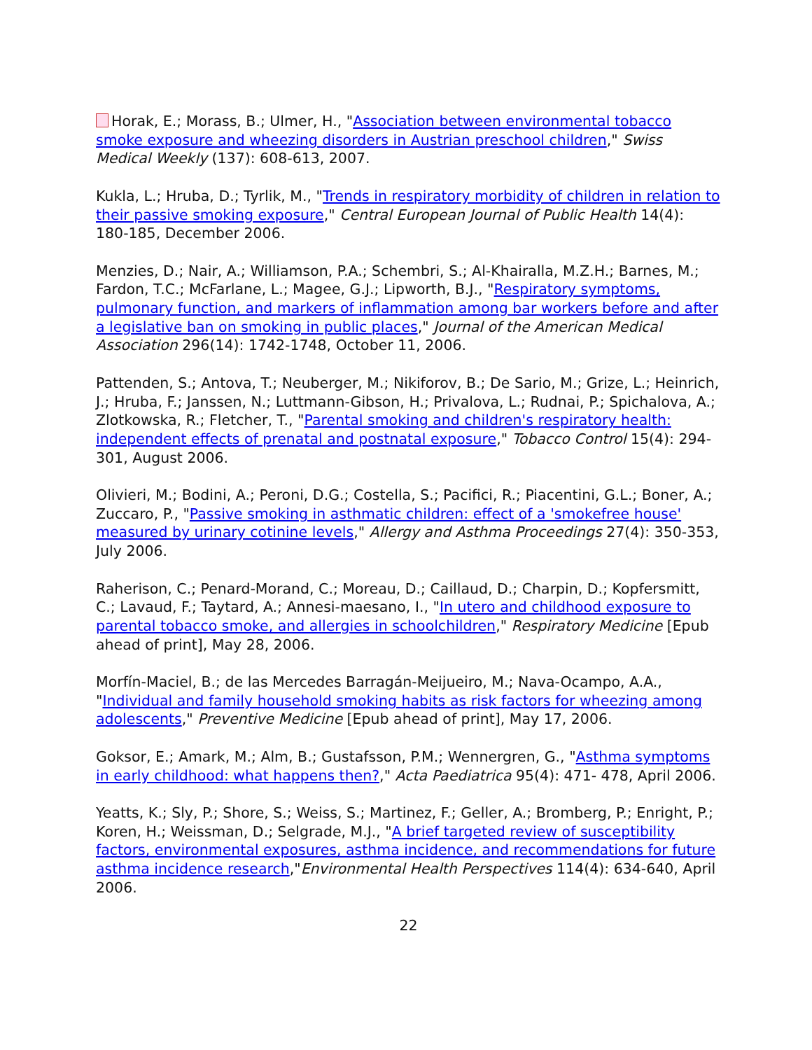Horak, E.; Morass, B.; Ulmer, H., "Association between environmental tobacco smoke exposure and wheezing disorders in Austrian preschool children," Swiss Medical Weekly (137): 608-613, 2007.
Kukla, L.; Hruba, D.; Tyrlik, M., "Trends in respiratory morbidity of children in relation to their passive smoking exposure," Central European Journal of Public Health 14(4): 180-185, December 2006.
Menzies, D.; Nair, A.; Williamson, P.A.; Schembri, S.; Al-Khairalla, M.Z.H.; Barnes, M.; Fardon, T.C.; McFarlane, L.; Magee, G.J.; Lipworth, B.J., "Respiratory symptoms, pulmonary function, and markers of inflammation among bar workers before and after a legislative ban on smoking in public places," Journal of the American Medical Association 296(14): 1742-1748, October 11, 2006.
Pattenden, S.; Antova, T.; Neuberger, M.; Nikiforov, B.; De Sario, M.; Grize, L.; Heinrich, J.; Hruba, F.; Janssen, N.; Luttmann-Gibson, H.; Privalova, L.; Rudnai, P.; Spichalova, A.; Zlotkowska, R.; Fletcher, T., "Parental smoking and children's respiratory health: independent effects of prenatal and postnatal exposure," Tobacco Control 15(4): 294-301, August 2006.
Olivieri, M.; Bodini, A.; Peroni, D.G.; Costella, S.; Pacifici, R.; Piacentini, G.L.; Boner, A.; Zuccaro, P., "Passive smoking in asthmatic children: effect of a 'smokefree house' measured by urinary cotinine levels," Allergy and Asthma Proceedings 27(4): 350-353, July 2006.
Raherison, C.; Penard-Morand, C.; Moreau, D.; Caillaud, D.; Charpin, D.; Kopfersmitt, C.; Lavaud, F.; Taytard, A.; Annesi-maesano, I., "In utero and childhood exposure to parental tobacco smoke, and allergies in schoolchildren," Respiratory Medicine [Epub ahead of print], May 28, 2006.
Morfín-Maciel, B.; de las Mercedes Barragán-Meijueiro, M.; Nava-Ocampo, A.A., "Individual and family household smoking habits as risk factors for wheezing among adolescents," Preventive Medicine [Epub ahead of print], May 17, 2006.
Goksor, E.; Amark, M.; Alm, B.; Gustafsson, P.M.; Wennergren, G., "Asthma symptoms in early childhood: what happens then?," Acta Paediatrica 95(4): 471- 478, April 2006.
Yeatts, K.; Sly, P.; Shore, S.; Weiss, S.; Martinez, F.; Geller, A.; Bromberg, P.; Enright, P.; Koren, H.; Weissman, D.; Selgrade, M.J., "A brief targeted review of susceptibility factors, environmental exposures, asthma incidence, and recommendations for future asthma incidence research,"Environmental Health Perspectives 114(4): 634-640, April 2006.
22